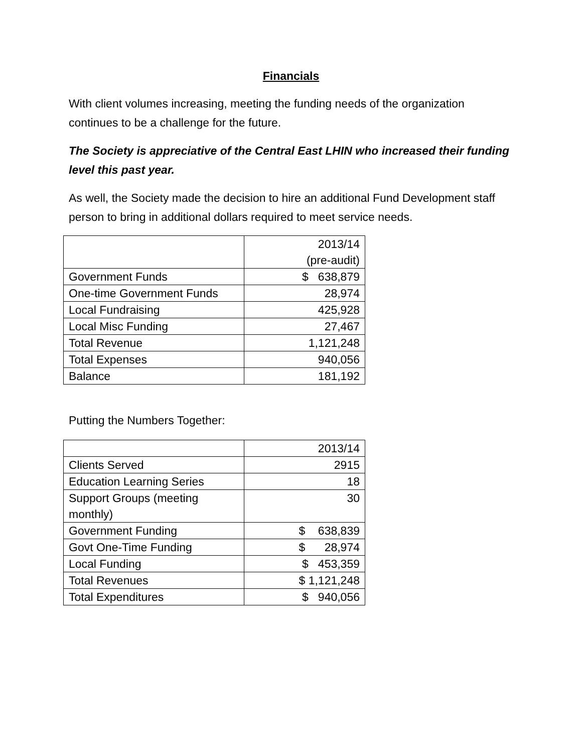Financials
With client volumes increasing, meeting the funding needs of the organization continues to be a challenge for the future.
The Society is appreciative of the Central East LHIN who increased their funding level this past year.
As well, the Society made the decision to hire an additional Fund Development staff person to bring in additional dollars required to meet service needs.
| | 2013/14 (pre-audit) |
| Government Funds | $ 638,879 |
| One-time Government Funds | 28,974 |
| Local Fundraising | 425,928 |
| Local Misc Funding | 27,467 |
| Total Revenue | 1,121,248 |
| Total Expenses | 940,056 |
| Balance | 181,192 |
Putting the Numbers Together:
| | 2013/14 |
| Clients Served | 2915 |
| Education Learning Series | 18 |
| Support Groups (meeting monthly) | 30 |
| Government Funding | $ 638,839 |
| Govt One-Time Funding | $ 28,974 |
| Local Funding | $ 453,359 |
| Total Revenues | $ 1,121,248 |
| Total Expenditures | $ 940,056 |